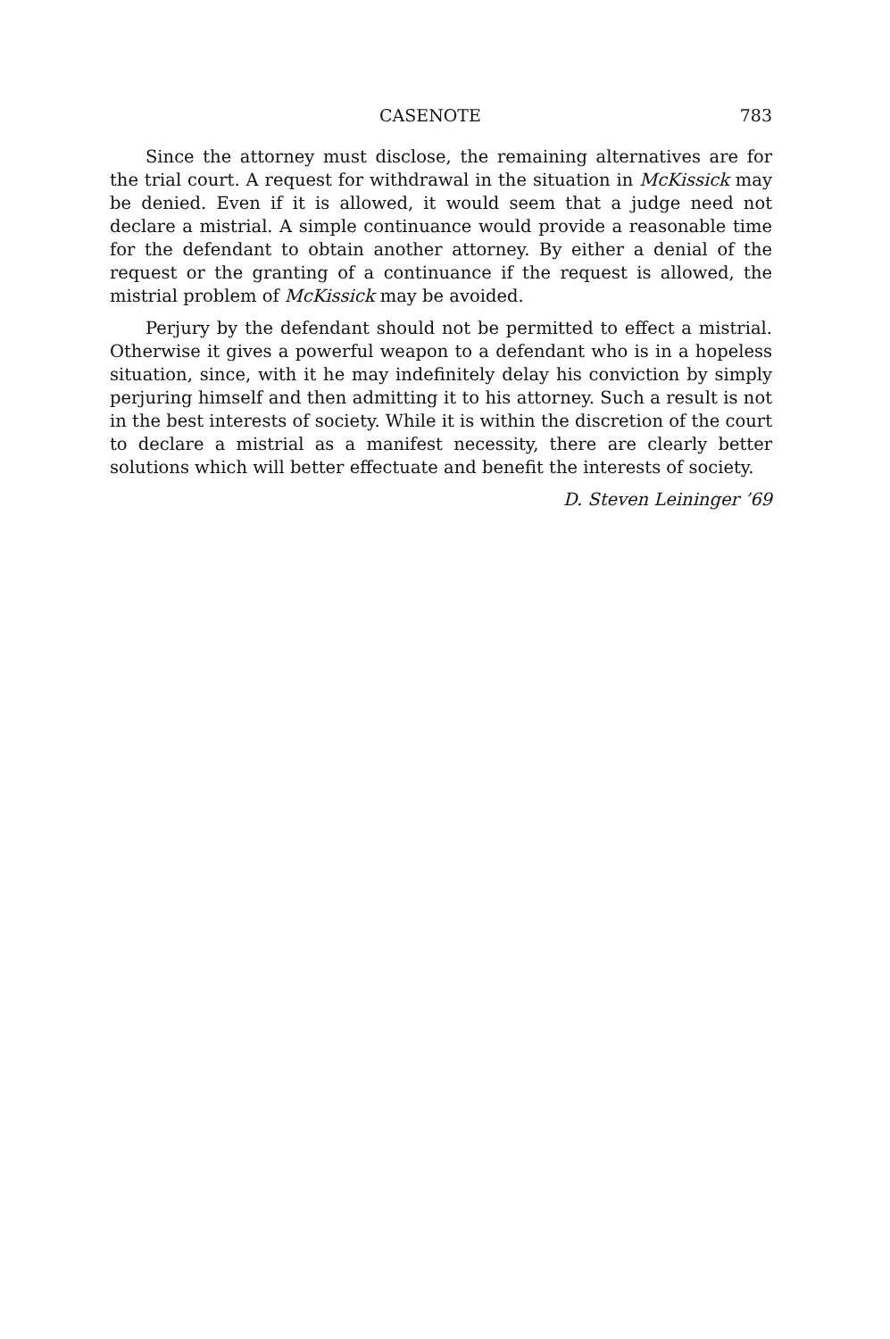CASENOTE 783
Since the attorney must disclose, the remaining alternatives are for the trial court. A request for withdrawal in the situation in McKissick may be denied. Even if it is allowed, it would seem that a judge need not declare a mistrial. A simple continuance would provide a reasonable time for the defendant to obtain another attorney. By either a denial of the request or the granting of a continuance if the request is allowed, the mistrial problem of McKissick may be avoided.
Perjury by the defendant should not be permitted to effect a mistrial. Otherwise it gives a powerful weapon to a defendant who is in a hopeless situation, since, with it he may indefinitely delay his conviction by simply perjuring himself and then admitting it to his attorney. Such a result is not in the best interests of society. While it is within the discretion of the court to declare a mistrial as a manifest necessity, there are clearly better solutions which will better effectuate and benefit the interests of society.
D. Steven Leininger ’69